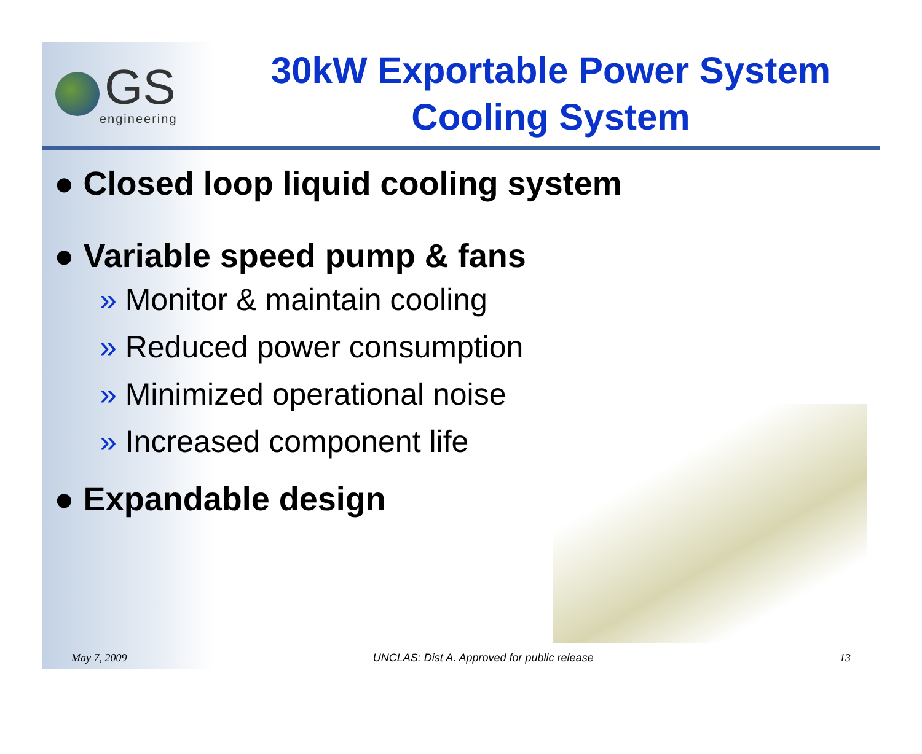GS
engineering
30kW Exportable Power System Cooling System
● Closed loop liquid cooling system
● Variable speed pump & fans
» Monitor & maintain cooling
» Reduced power consumption
» Minimized operational noise
» Increased component life
● Expandable design
May 7, 2009 UNCLAS: Dist A. Approved for public release 13